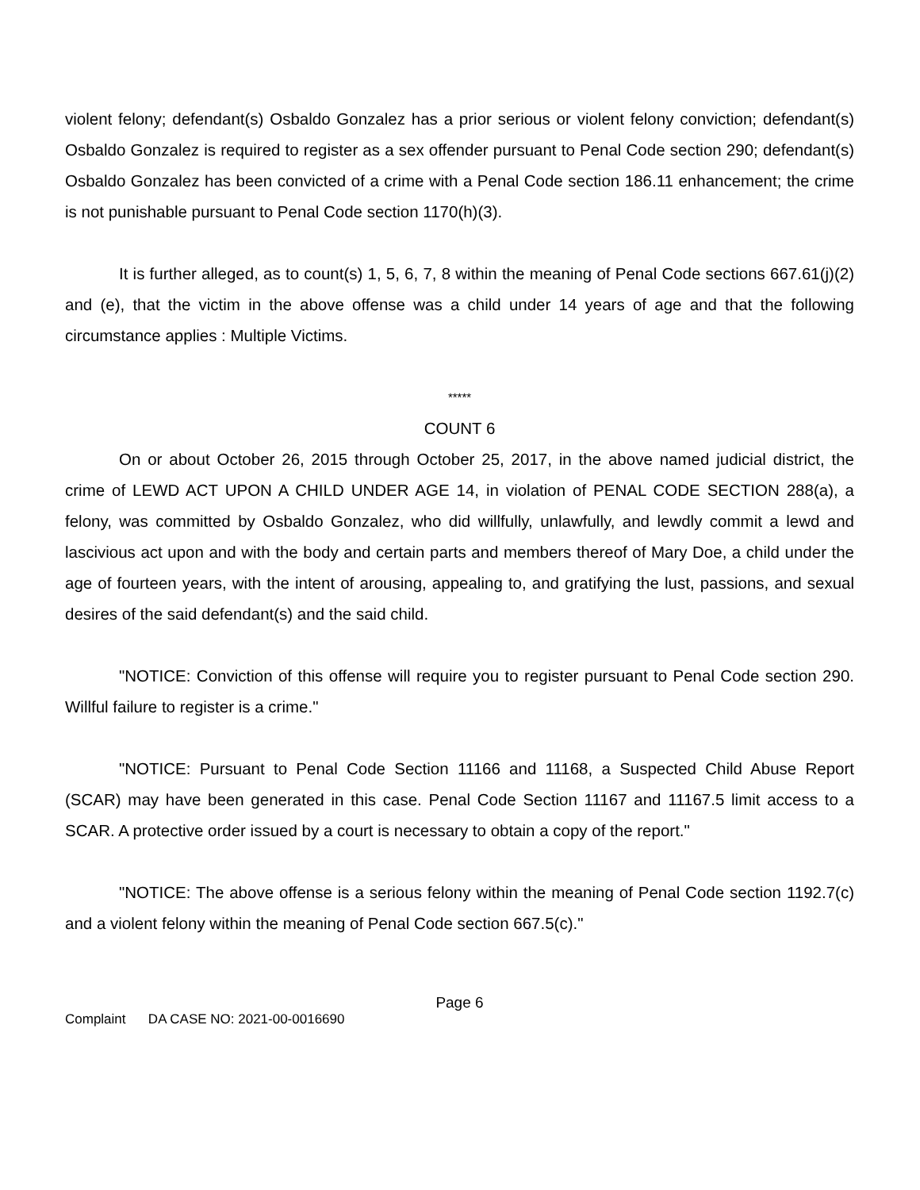violent felony; defendant(s) Osbaldo Gonzalez has a prior serious or violent felony conviction; defendant(s) Osbaldo Gonzalez is required to register as a sex offender pursuant to Penal Code section 290; defendant(s) Osbaldo Gonzalez has been convicted of a crime with a Penal Code section 186.11 enhancement; the crime is not punishable pursuant to Penal Code section 1170(h)(3).
It is further alleged, as to count(s) 1, 5, 6, 7, 8 within the meaning of Penal Code sections 667.61(j)(2) and (e), that the victim in the above offense was a child under 14 years of age and that the following circumstance applies : Multiple Victims.
*****
COUNT 6
On or about October 26, 2015 through October 25, 2017, in the above named judicial district, the crime of LEWD ACT UPON A CHILD UNDER AGE 14, in violation of PENAL CODE SECTION 288(a), a felony, was committed by Osbaldo Gonzalez, who did willfully, unlawfully, and lewdly commit a lewd and lascivious act upon and with the body and certain parts and members thereof of Mary Doe, a child under the age of fourteen years, with the intent of arousing, appealing to, and gratifying the lust, passions, and sexual desires of the said defendant(s) and the said child.
"NOTICE: Conviction of this offense will require you to register pursuant to Penal Code section 290. Willful failure to register is a crime."
"NOTICE: Pursuant to Penal Code Section 11166 and 11168, a Suspected Child Abuse Report (SCAR) may have been generated in this case. Penal Code Section 11167 and 11167.5 limit access to a SCAR. A protective order issued by a court is necessary to obtain a copy of the report."
"NOTICE: The above offense is a serious felony within the meaning of Penal Code section 1192.7(c) and a violent felony within the meaning of Penal Code section 667.5(c)."
Page 6
Complaint DA CASE NO: 2021-00-0016690